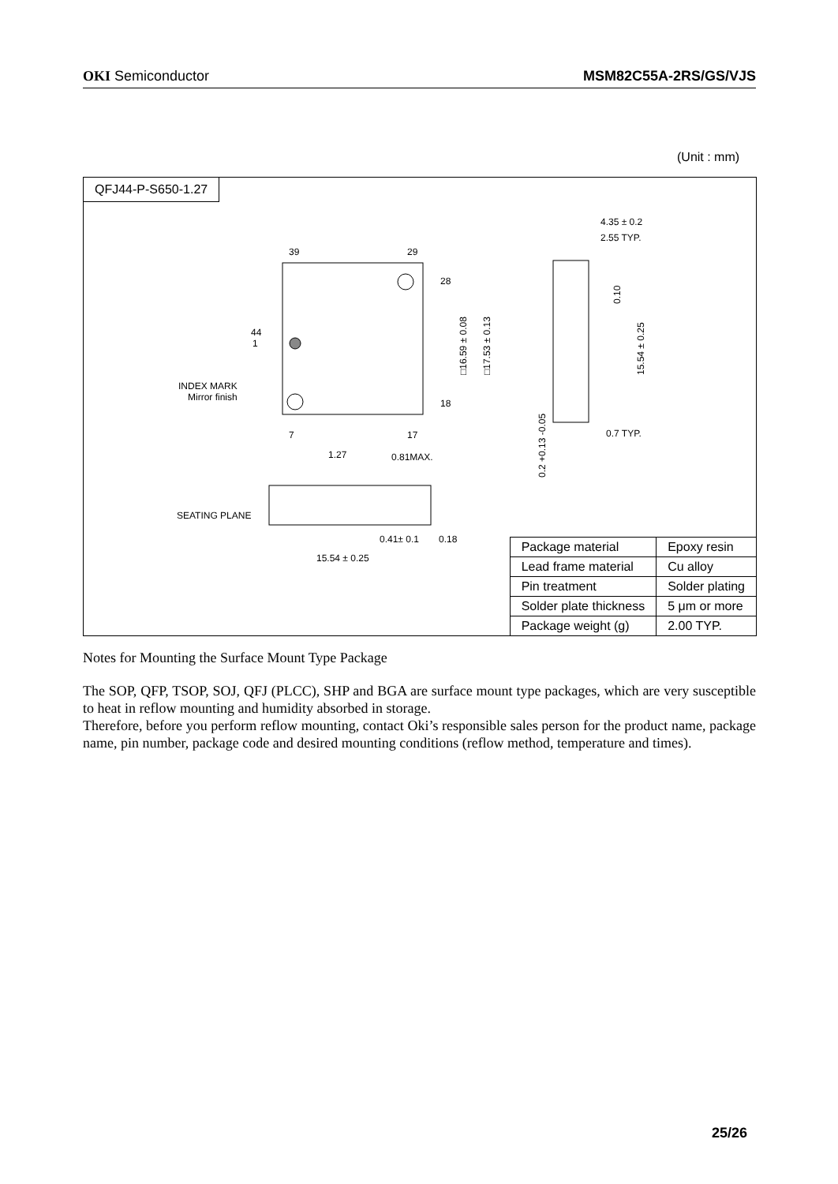OKI Semiconductor MSM82C55A-2RS/GS/VJS
(Unit : mm)
QFJ44-P-S650-1.27
39
29
28
18
7
17
44
1
INDEX MARK
Mirror finish
1.27
0.81MAX.
SEATING PLANE
0.41± 0.1
0.18
15.54 ± 0.25
4.35 ± 0.2
2.55 TYP.
0.7 TYP.
□16.59 ± 0.08
□17.53 ± 0.13
15.54 ± 0.25
0.10
0.2 +0.13 -0.05
| Package material | Epoxy resin |
| Lead frame material | Cu alloy |
| Pin treatment | Solder plating |
| Solder plate thickness | 5 μm or more |
| Package weight (g) | 2.00 TYP. |
Notes for Mounting the Surface Mount Type Package
The SOP, QFP, TSOP, SOJ, QFJ (PLCC), SHP and BGA are surface mount type packages, which are very susceptible to heat in reflow mounting and humidity absorbed in storage.
Therefore, before you perform reflow mounting, contact Oki’s responsible sales person for the product name, package name, pin number, package code and desired mounting conditions (reflow method, temperature and times).
25/26